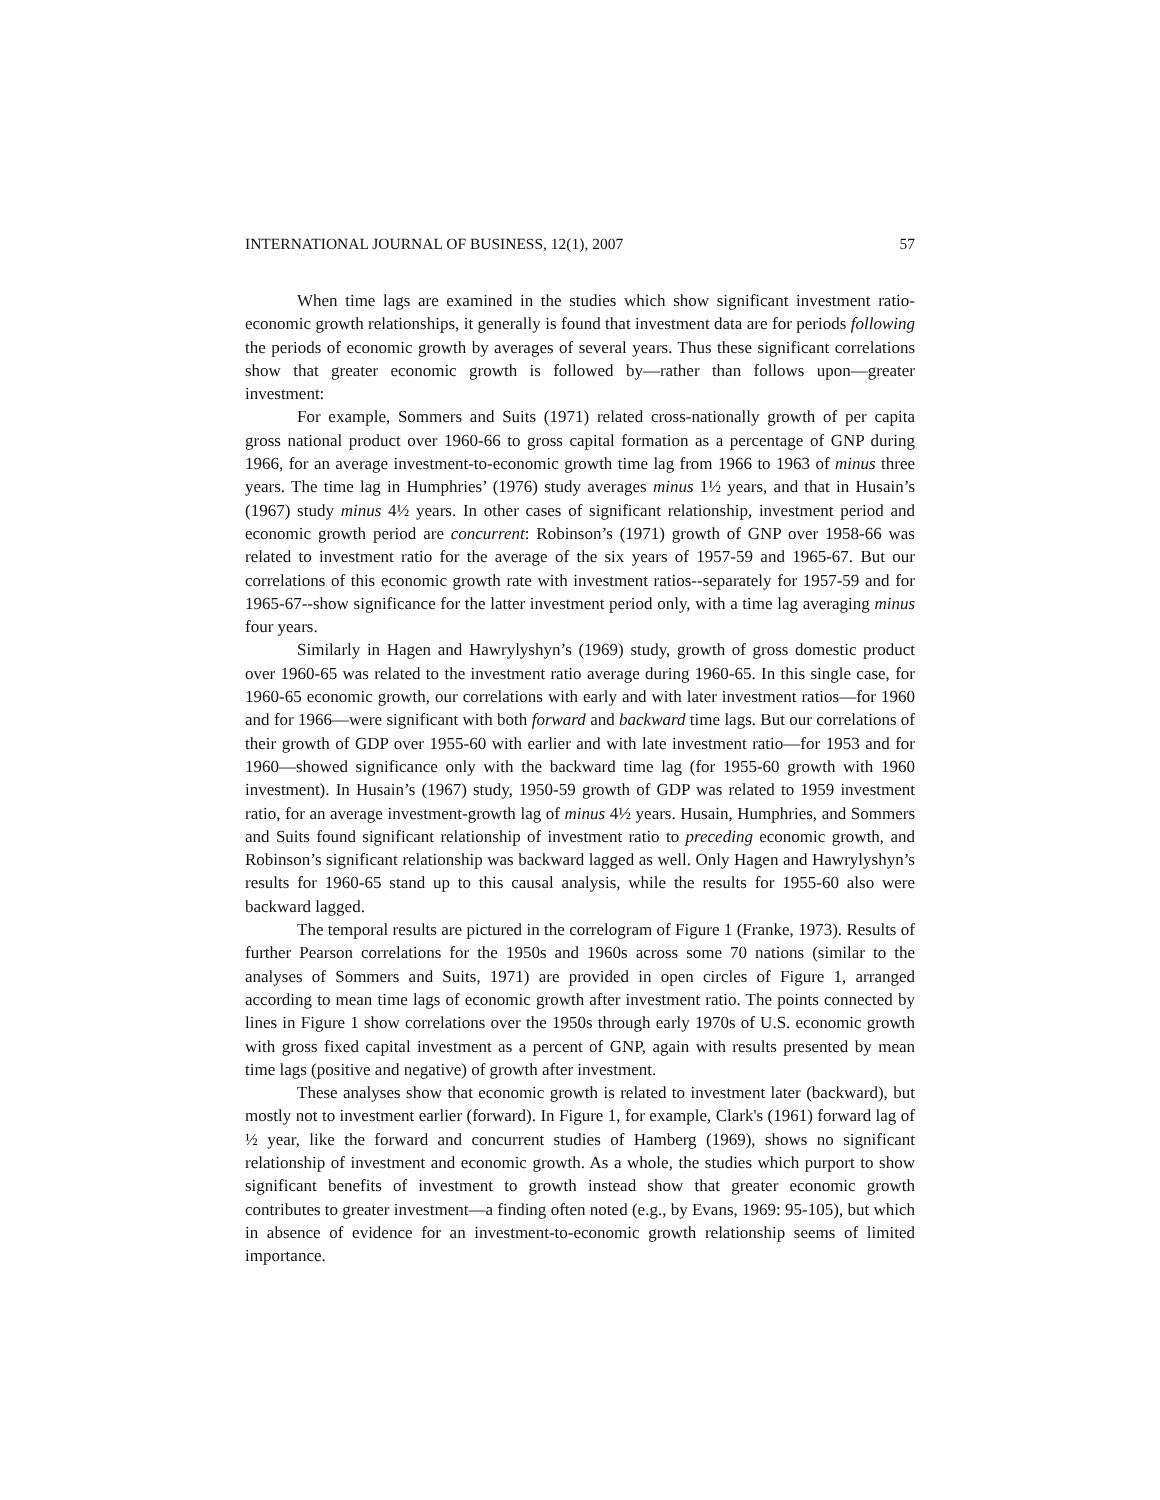INTERNATIONAL JOURNAL OF BUSINESS, 12(1), 2007 57
When time lags are examined in the studies which show significant investment ratio-economic growth relationships, it generally is found that investment data are for periods following the periods of economic growth by averages of several years. Thus these significant correlations show that greater economic growth is followed by—rather than follows upon—greater investment:
For example, Sommers and Suits (1971) related cross-nationally growth of per capita gross national product over 1960-66 to gross capital formation as a percentage of GNP during 1966, for an average investment-to-economic growth time lag from 1966 to 1963 of minus three years. The time lag in Humphries’ (1976) study averages minus 1½ years, and that in Husain’s (1967) study minus 4½ years. In other cases of significant relationship, investment period and economic growth period are concurrent: Robinson’s (1971) growth of GNP over 1958-66 was related to investment ratio for the average of the six years of 1957-59 and 1965-67. But our correlations of this economic growth rate with investment ratios--separately for 1957-59 and for 1965-67--show significance for the latter investment period only, with a time lag averaging minus four years.
Similarly in Hagen and Hawrylyshyn’s (1969) study, growth of gross domestic product over 1960-65 was related to the investment ratio average during 1960-65. In this single case, for 1960-65 economic growth, our correlations with early and with later investment ratios—for 1960 and for 1966—were significant with both forward and backward time lags. But our correlations of their growth of GDP over 1955-60 with earlier and with late investment ratio—for 1953 and for 1960—showed significance only with the backward time lag (for 1955-60 growth with 1960 investment). In Husain’s (1967) study, 1950-59 growth of GDP was related to 1959 investment ratio, for an average investment-growth lag of minus 4½ years. Husain, Humphries, and Sommers and Suits found significant relationship of investment ratio to preceding economic growth, and Robinson’s significant relationship was backward lagged as well. Only Hagen and Hawrylyshyn’s results for 1960-65 stand up to this causal analysis, while the results for 1955-60 also were backward lagged.
The temporal results are pictured in the correlogram of Figure 1 (Franke, 1973). Results of further Pearson correlations for the 1950s and 1960s across some 70 nations (similar to the analyses of Sommers and Suits, 1971) are provided in open circles of Figure 1, arranged according to mean time lags of economic growth after investment ratio. The points connected by lines in Figure 1 show correlations over the 1950s through early 1970s of U.S. economic growth with gross fixed capital investment as a percent of GNP, again with results presented by mean time lags (positive and negative) of growth after investment.
These analyses show that economic growth is related to investment later (backward), but mostly not to investment earlier (forward). In Figure 1, for example, Clark's (1961) forward lag of ½ year, like the forward and concurrent studies of Hamberg (1969), shows no significant relationship of investment and economic growth. As a whole, the studies which purport to show significant benefits of investment to growth instead show that greater economic growth contributes to greater investment—a finding often noted (e.g., by Evans, 1969: 95-105), but which in absence of evidence for an investment-to-economic growth relationship seems of limited importance.